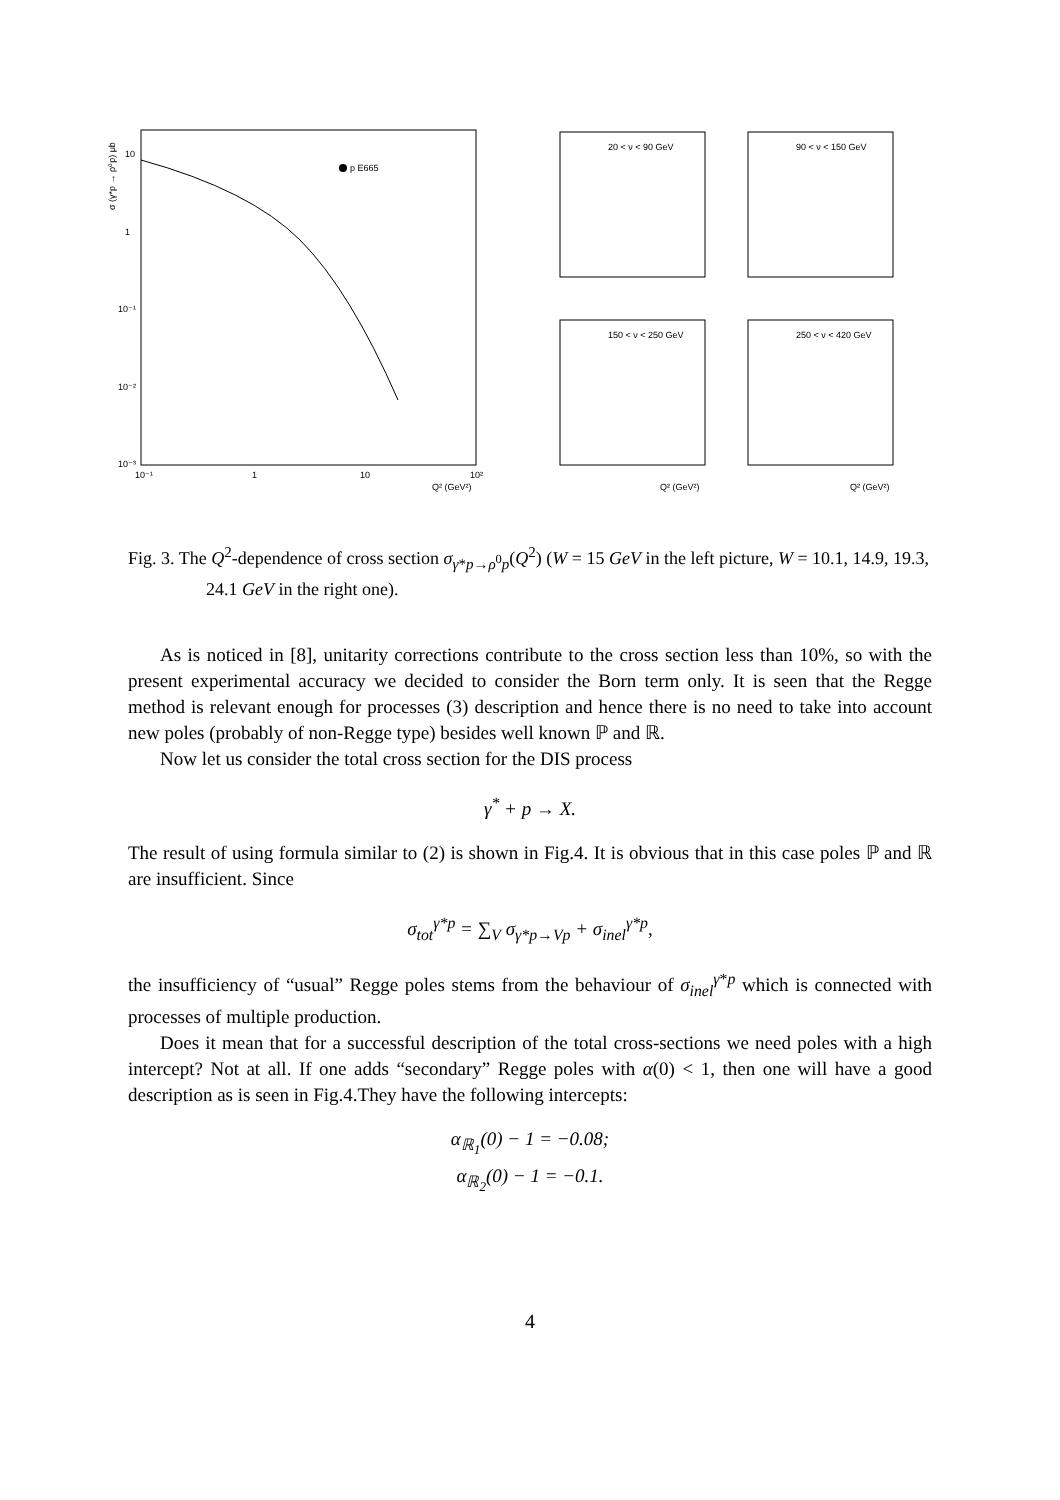10
1
10⁻¹
10⁻²
10⁻³
10⁻¹
1
10
10²
Q² (GeV²)
p E665
σ (γ*p → ρ⁰p) μb
20 < ν < 90 GeV
90 < ν < 150 GeV
150 < ν < 250 GeV
250 < ν < 420 GeV
Q² (GeV²)
Q² (GeV²)
Fig. 3. The Q<sup>2</sup>-dependence of cross section σ<sub>γ*p→ρ<sup>0</sup>p</sub>(Q<sup>2</sup>) (W = 15 GeV in the left picture, W = 10.1, 14.9, 19.3, 24.1 GeV in the right one).
As is noticed in [8], unitarity corrections contribute to the cross section less than 10%, so with the present experimental accuracy we decided to consider the Born term only. It is seen that the Regge method is relevant enough for processes (3) description and hence there is no need to take into account new poles (probably of non-Regge type) besides well known ℙ and ℝ.
Now let us consider the total cross section for the DIS process
γ<sup>*</sup> + p → X.
The result of using formula similar to (2) is shown in Fig.4. It is obvious that in this case poles ℙ and ℝ are insufficient. Since
σ<sub>tot</sub><sup>γ*p</sup> = ∑<sub>V</sub> σ<sub>γ*p→Vp</sub> + σ<sub>inel</sub><sup>γ*p</sup>,
the insufficiency of “usual” Regge poles stems from the behaviour of σ<sub>inel</sub><sup>γ*p</sup> which is connected with processes of multiple production.
Does it mean that for a successful description of the total cross-sections we need poles with a high intercept? Not at all. If one adds “secondary” Regge poles with α(0) < 1, then one will have a good description as is seen in Fig.4.They have the following intercepts:
α<sub>ℝ<sub>1</sub></sub>(0) − 1 = −0.08;
α<sub>ℝ<sub>2</sub></sub>(0) − 1 = −0.1.
4